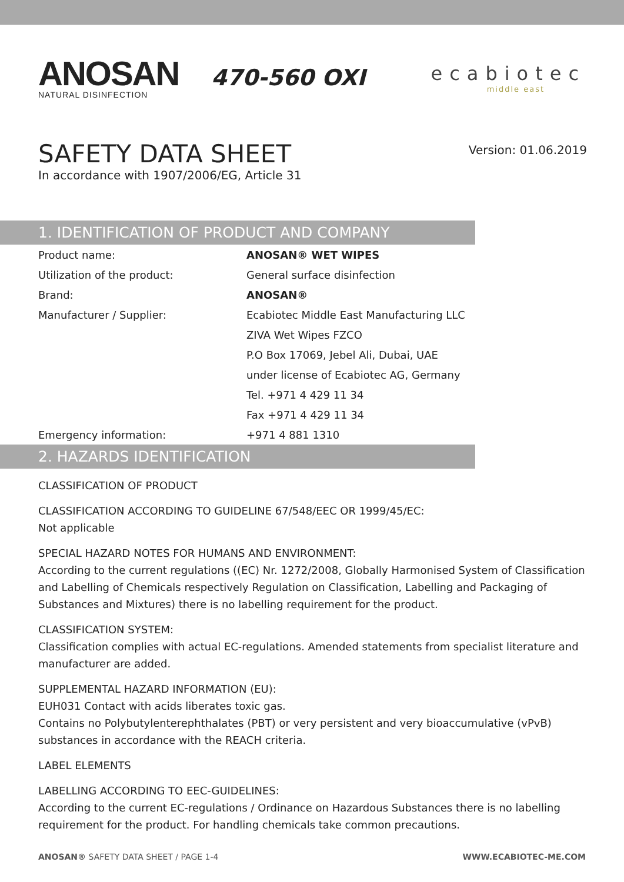ANOSAN
NATURAL DISINFECTION
470-560 OXI
ecabiotec
middle east
SAFETY DATA SHEET
In accordance with 1907/2006/EG, Article 31
Version: 01.06.2019
1. IDENTIFICATION OF PRODUCT AND COMPANY
| Product name: | ANOSAN® WET WIPES |
| Utilization of the product: | General surface disinfection |
| Brand: | ANOSAN® |
| Manufacturer / Supplier: | Ecabiotec Middle East Manufacturing LLC |
| | ZIVA Wet Wipes FZCO |
| | P.O Box 17069, Jebel Ali, Dubai, UAE |
| | under license of Ecabiotec AG, Germany |
| | Tel. +971 4 429 11 34 |
| | Fax +971 4 429 11 34 |
| Emergency information: | +971 4 881 1310 |
2. HAZARDS IDENTIFICATION
CLASSIFICATION OF PRODUCT
CLASSIFICATION ACCORDING TO GUIDELINE 67/548/EEC OR 1999/45/EC:
Not applicable
SPECIAL HAZARD NOTES FOR HUMANS AND ENVIRONMENT:
According to the current regulations ((EC) Nr. 1272/2008, Globally Harmonised System of Classification and Labelling of Chemicals respectively Regulation on Classification, Labelling and Packaging of Substances and Mixtures) there is no labelling requirement for the product.
CLASSIFICATION SYSTEM:
Classification complies with actual EC-regulations. Amended statements from specialist literature and manufacturer are added.
SUPPLEMENTAL HAZARD INFORMATION (EU):
EUH031 Contact with acids liberates toxic gas.
Contains no Polybutylenterephthalates (PBT) or very persistent and very bioaccumulative (vPvB) substances in accordance with the REACH criteria.
LABEL ELEMENTS
LABELLING ACCORDING TO EEC-GUIDELINES:
According to the current EC-regulations / Ordinance on Hazardous Substances there is no labelling requirement for the product. For handling chemicals take common precautions.
ANOSAN® SAFETY DATA SHEET / PAGE 1-4 WWW.ECABIOTEC-ME.COM